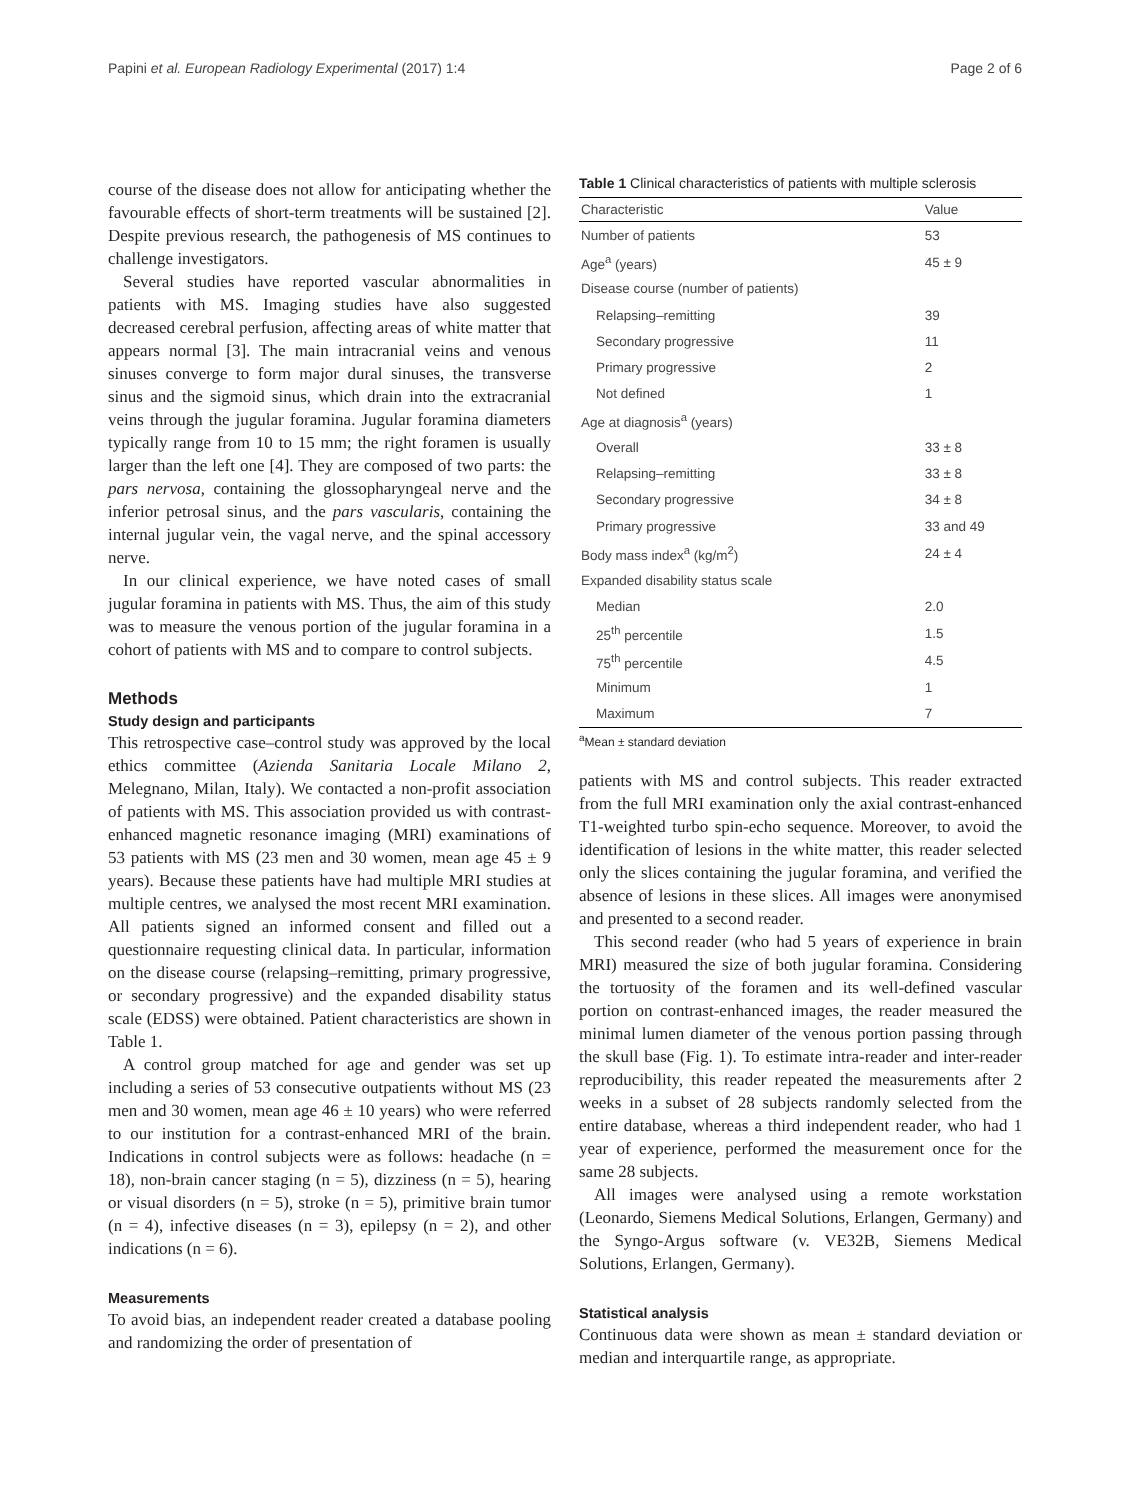Papini et al. European Radiology Experimental (2017) 1:4 Page 2 of 6
course of the disease does not allow for anticipating whether the favourable effects of short-term treatments will be sustained [2]. Despite previous research, the pathogenesis of MS continues to challenge investigators.
Several studies have reported vascular abnormalities in patients with MS. Imaging studies have also suggested decreased cerebral perfusion, affecting areas of white matter that appears normal [3]. The main intracranial veins and venous sinuses converge to form major dural sinuses, the transverse sinus and the sigmoid sinus, which drain into the extracranial veins through the jugular foramina. Jugular foramina diameters typically range from 10 to 15 mm; the right foramen is usually larger than the left one [4]. They are composed of two parts: the pars nervosa, containing the glossopharyngeal nerve and the inferior petrosal sinus, and the pars vascularis, containing the internal jugular vein, the vagal nerve, and the spinal accessory nerve.
In our clinical experience, we have noted cases of small jugular foramina in patients with MS. Thus, the aim of this study was to measure the venous portion of the jugular foramina in a cohort of patients with MS and to compare to control subjects.
Methods
Study design and participants
This retrospective case–control study was approved by the local ethics committee (Azienda Sanitaria Locale Milano 2, Melegnano, Milan, Italy). We contacted a non-profit association of patients with MS. This association provided us with contrast-enhanced magnetic resonance imaging (MRI) examinations of 53 patients with MS (23 men and 30 women, mean age 45 ± 9 years). Because these patients have had multiple MRI studies at multiple centres, we analysed the most recent MRI examination. All patients signed an informed consent and filled out a questionnaire requesting clinical data. In particular, information on the disease course (relapsing–remitting, primary progressive, or secondary progressive) and the expanded disability status scale (EDSS) were obtained. Patient characteristics are shown in Table 1.
A control group matched for age and gender was set up including a series of 53 consecutive outpatients without MS (23 men and 30 women, mean age 46 ± 10 years) who were referred to our institution for a contrast-enhanced MRI of the brain. Indications in control subjects were as follows: headache (n = 18), non-brain cancer staging (n = 5), dizziness (n = 5), hearing or visual disorders (n = 5), stroke (n = 5), primitive brain tumor (n = 4), infective diseases (n = 3), epilepsy (n = 2), and other indications (n = 6).
Measurements
To avoid bias, an independent reader created a database pooling and randomizing the order of presentation of
Table 1 Clinical characteristics of patients with multiple sclerosis
| Characteristic | Value |
| --- | --- |
| Number of patients | 53 |
| Age<sup>a</sup> (years) | 45 ± 9 |
| Disease course (number of patients) | |
| Relapsing–remitting | 39 |
| Secondary progressive | 11 |
| Primary progressive | 2 |
| Not defined | 1 |
| Age at diagnosis<sup>a</sup> (years) | |
| Overall | 33 ± 8 |
| Relapsing–remitting | 33 ± 8 |
| Secondary progressive | 34 ± 8 |
| Primary progressive | 33 and 49 |
| Body mass index<sup>a</sup> (kg/m<sup>2</sup>) | 24 ± 4 |
| Expanded disability status scale | |
| Median | 2.0 |
| 25<sup>th</sup> percentile | 1.5 |
| 75<sup>th</sup> percentile | 4.5 |
| Minimum | 1 |
| Maximum | 7 |
<sup>a</sup> Mean ± standard deviation
patients with MS and control subjects. This reader extracted from the full MRI examination only the axial contrast-enhanced T1-weighted turbo spin-echo sequence. Moreover, to avoid the identification of lesions in the white matter, this reader selected only the slices containing the jugular foramina, and verified the absence of lesions in these slices. All images were anonymised and presented to a second reader.
This second reader (who had 5 years of experience in brain MRI) measured the size of both jugular foramina. Considering the tortuosity of the foramen and its well-defined vascular portion on contrast-enhanced images, the reader measured the minimal lumen diameter of the venous portion passing through the skull base (Fig. 1). To estimate intra-reader and inter-reader reproducibility, this reader repeated the measurements after 2 weeks in a subset of 28 subjects randomly selected from the entire database, whereas a third independent reader, who had 1 year of experience, performed the measurement once for the same 28 subjects.
All images were analysed using a remote workstation (Leonardo, Siemens Medical Solutions, Erlangen, Germany) and the Syngo-Argus software (v. VE32B, Siemens Medical Solutions, Erlangen, Germany).
Statistical analysis
Continuous data were shown as mean ± standard deviation or median and interquartile range, as appropriate.